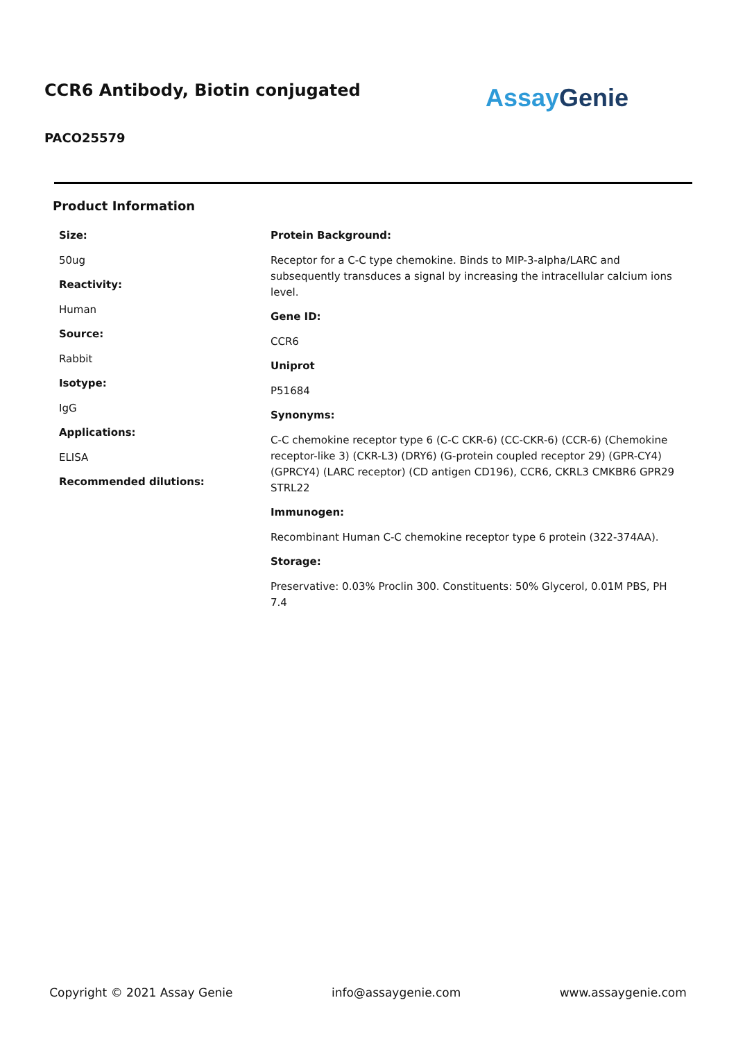CCR6 Antibody, Biotin conjugated
Assay Genie
PACO25579
Product Information
Size:
50ug
Reactivity:
Human
Source:
Rabbit
Isotype:
IgG
Applications:
ELISA
Recommended dilutions:
Protein Background:
Receptor for a C-C type chemokine. Binds to MIP-3-alpha/LARC and subsequently transduces a signal by increasing the intracellular calcium ions level.
Gene ID:
CCR6
Uniprot
P51684
Synonyms:
C-C chemokine receptor type 6 (C-C CKR-6) (CC-CKR-6) (CCR-6) (Chemokine receptor-like 3) (CKR-L3) (DRY6) (G-protein coupled receptor 29) (GPR-CY4) (GPRCY4) (LARC receptor) (CD antigen CD196), CCR6, CKRL3 CMKBR6 GPR29 STRL22
Immunogen:
Recombinant Human C-C chemokine receptor type 6 protein (322-374AA).
Storage:
Preservative: 0.03% Proclin 300. Constituents: 50% Glycerol, 0.01M PBS, PH 7.4
Copyright © 2021 Assay Genie info@assaygenie.com www.assaygenie.com